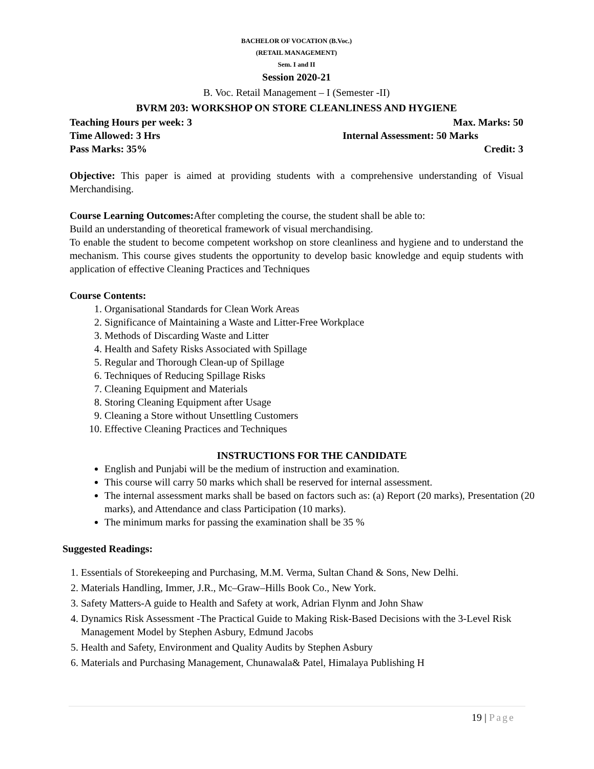BACHELOR OF VOCATION (B.Voc.)
(RETAIL MANAGEMENT)
Sem. I and II
Session 2020-21
B. Voc. Retail Management – I (Semester -II)
BVRM 203: WORKSHOP ON STORE CLEANLINESS AND HYGIENE
Teaching Hours per week: 3 Max. Marks: 50
Time Allowed: 3 Hrs Internal Assessment: 50 Marks
Pass Marks: 35% Credit: 3
Objective: This paper is aimed at providing students with a comprehensive understanding of Visual Merchandising.
Course Learning Outcomes: After completing the course, the student shall be able to:
Build an understanding of theoretical framework of visual merchandising.
To enable the student to become competent workshop on store cleanliness and hygiene and to understand the mechanism. This course gives students the opportunity to develop basic knowledge and equip students with application of effective Cleaning Practices and Techniques
Course Contents:
1. Organisational Standards for Clean Work Areas
2. Significance of Maintaining a Waste and Litter-Free Workplace
3. Methods of Discarding Waste and Litter
4. Health and Safety Risks Associated with Spillage
5. Regular and Thorough Clean-up of Spillage
6. Techniques of Reducing Spillage Risks
7. Cleaning Equipment and Materials
8. Storing Cleaning Equipment after Usage
9. Cleaning a Store without Unsettling Customers
10. Effective Cleaning Practices and Techniques
INSTRUCTIONS FOR THE CANDIDATE
English and Punjabi will be the medium of instruction and examination.
This course will carry 50 marks which shall be reserved for internal assessment.
The internal assessment marks shall be based on factors such as: (a) Report (20 marks), Presentation (20 marks), and Attendance and class Participation (10 marks).
The minimum marks for passing the examination shall be 35 %
Suggested Readings:
1. Essentials of Storekeeping and Purchasing, M.M. Verma, Sultan Chand & Sons, New Delhi.
2. Materials Handling, Immer, J.R., Mc–Graw–Hills Book Co., New York.
3. Safety Matters-A guide to Health and Safety at work, Adrian Flynm and John Shaw
4. Dynamics Risk Assessment -The Practical Guide to Making Risk-Based Decisions with the 3-Level Risk Management Model by Stephen Asbury, Edmund Jacobs
5. Health and Safety, Environment and Quality Audits by Stephen Asbury
6. Materials and Purchasing Management, Chunawala& Patel, Himalaya Publishing H
19 | Page